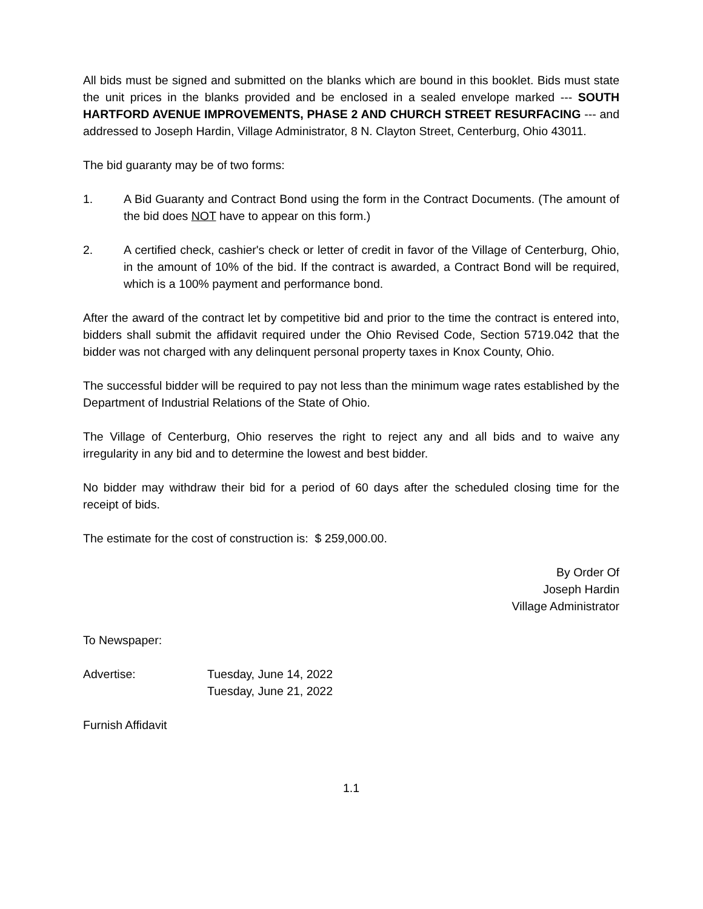All bids must be signed and submitted on the blanks which are bound in this booklet. Bids must state the unit prices in the blanks provided and be enclosed in a sealed envelope marked --- SOUTH HARTFORD AVENUE IMPROVEMENTS, PHASE 2 AND CHURCH STREET RESURFACING --- and addressed to Joseph Hardin, Village Administrator, 8 N. Clayton Street, Centerburg, Ohio 43011.
The bid guaranty may be of two forms:
1. A Bid Guaranty and Contract Bond using the form in the Contract Documents. (The amount of the bid does NOT have to appear on this form.)
2. A certified check, cashier's check or letter of credit in favor of the Village of Centerburg, Ohio, in the amount of 10% of the bid. If the contract is awarded, a Contract Bond will be required, which is a 100% payment and performance bond.
After the award of the contract let by competitive bid and prior to the time the contract is entered into, bidders shall submit the affidavit required under the Ohio Revised Code, Section 5719.042 that the bidder was not charged with any delinquent personal property taxes in Knox County, Ohio.
The successful bidder will be required to pay not less than the minimum wage rates established by the Department of Industrial Relations of the State of Ohio.
The Village of Centerburg, Ohio reserves the right to reject any and all bids and to waive any irregularity in any bid and to determine the lowest and best bidder.
No bidder may withdraw their bid for a period of 60 days after the scheduled closing time for the receipt of bids.
The estimate for the cost of construction is: $ 259,000.00.
By Order Of
Joseph Hardin
Village Administrator
To Newspaper:
Advertise: Tuesday, June 14, 2022
Tuesday, June 21, 2022
Furnish Affidavit
1.1